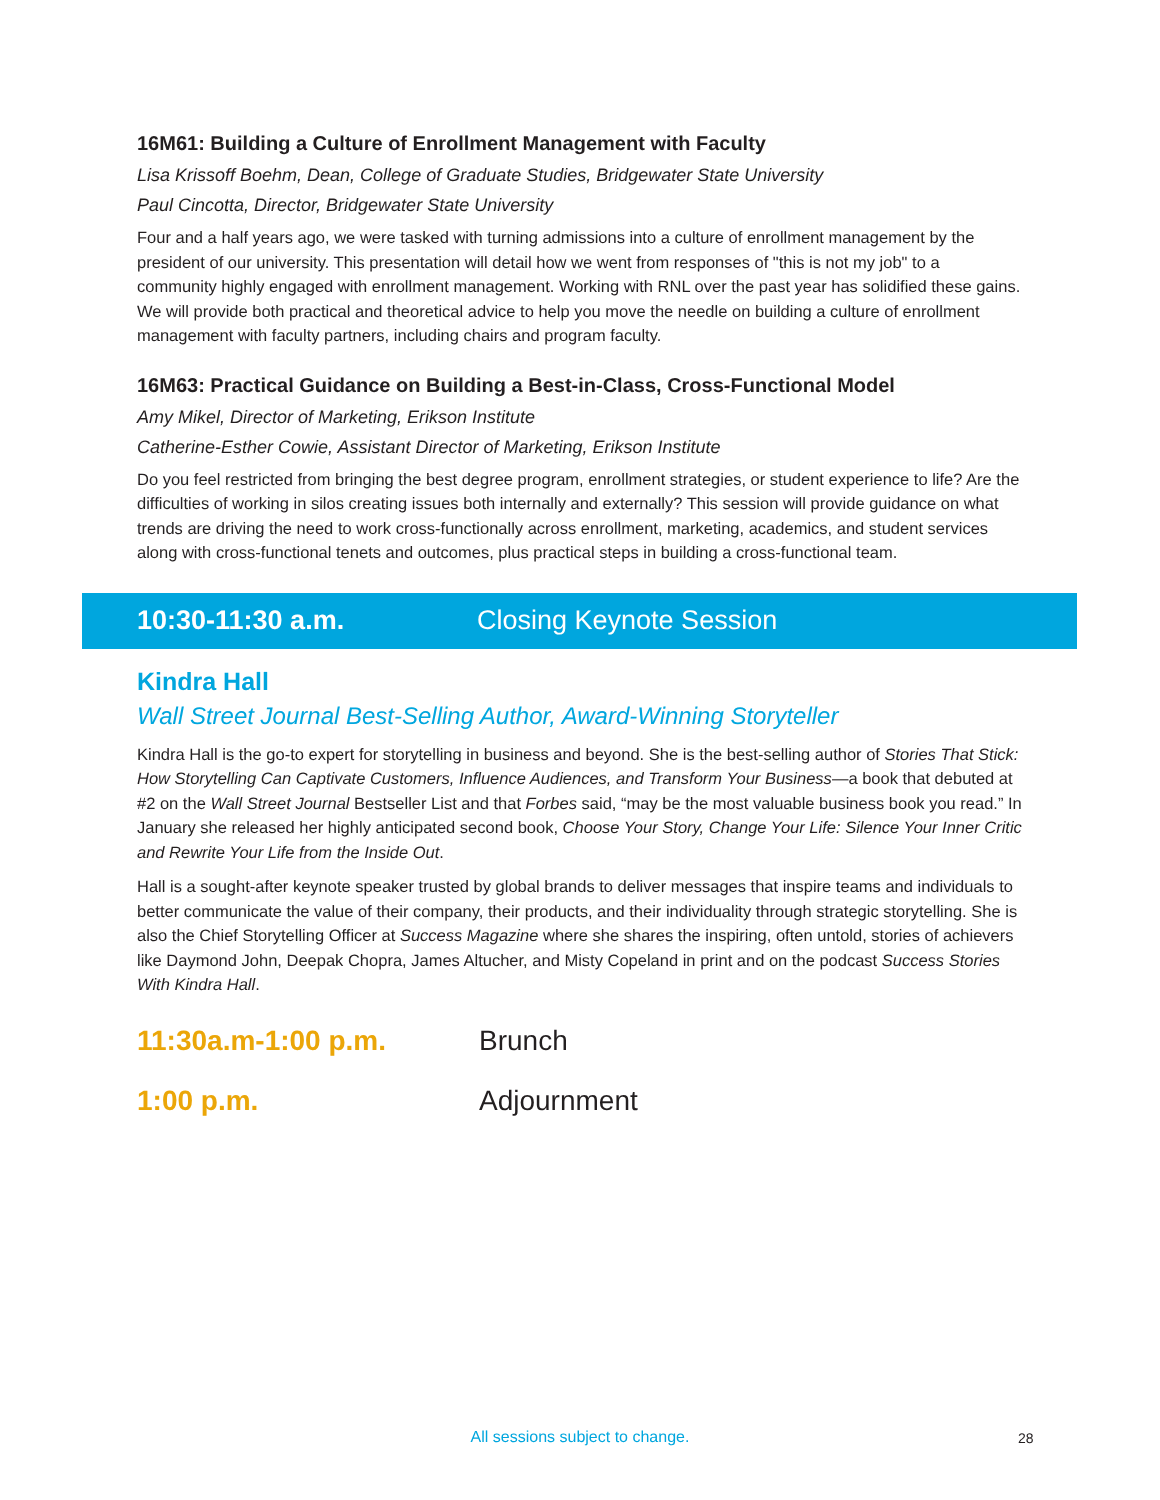16M61: Building a Culture of Enrollment Management with Faculty
Lisa Krissoff Boehm, Dean, College of Graduate Studies, Bridgewater State University
Paul Cincotta, Director, Bridgewater State University
Four and a half years ago, we were tasked with turning admissions into a culture of enrollment management by the president of our university. This presentation will detail how we went from responses of "this is not my job" to a community highly engaged with enrollment management. Working with RNL over the past year has solidified these gains. We will provide both practical and theoretical advice to help you move the needle on building a culture of enrollment management with faculty partners, including chairs and program faculty.
16M63: Practical Guidance on Building a Best-in-Class, Cross-Functional Model
Amy Mikel, Director of Marketing, Erikson Institute
Catherine-Esther Cowie, Assistant Director of Marketing, Erikson Institute
Do you feel restricted from bringing the best degree program, enrollment strategies, or student experience to life? Are the difficulties of working in silos creating issues both internally and externally? This session will provide guidance on what trends are driving the need to work cross-functionally across enrollment, marketing, academics, and student services along with cross-functional tenets and outcomes, plus practical steps in building a cross-functional team.
10:30-11:30 a.m. Closing Keynote Session
Kindra Hall
Wall Street Journal Best-Selling Author, Award-Winning Storyteller
Kindra Hall is the go-to expert for storytelling in business and beyond. She is the best-selling author of Stories That Stick: How Storytelling Can Captivate Customers, Influence Audiences, and Transform Your Business—a book that debuted at #2 on the Wall Street Journal Bestseller List and that Forbes said, “may be the most valuable business book you read.” In January she released her highly anticipated second book, Choose Your Story, Change Your Life: Silence Your Inner Critic and Rewrite Your Life from the Inside Out.
Hall is a sought-after keynote speaker trusted by global brands to deliver messages that inspire teams and individuals to better communicate the value of their company, their products, and their individuality through strategic storytelling. She is also the Chief Storytelling Officer at Success Magazine where she shares the inspiring, often untold, stories of achievers like Daymond John, Deepak Chopra, James Altucher, and Misty Copeland in print and on the podcast Success Stories With Kindra Hall.
11:30a.m-1:00 p.m. Brunch
1:00 p.m. Adjournment
All sessions subject to change. 28